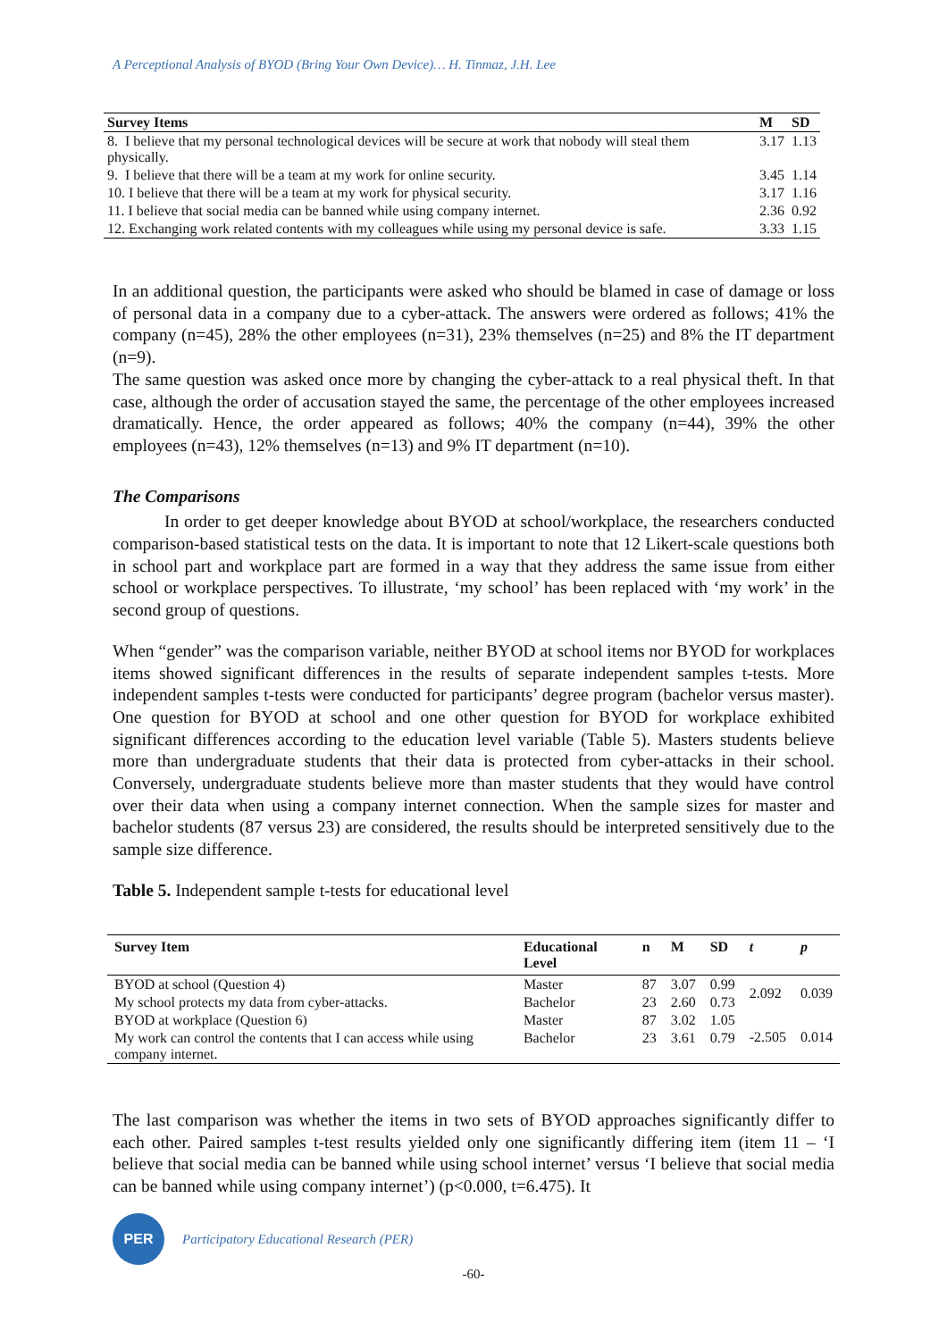A Perceptional Analysis of BYOD (Bring Your Own Device)… H. Tinmaz, J.H. Lee
| Survey Items | M | SD |
| --- | --- | --- |
| 8. I believe that my personal technological devices will be secure at work that nobody will steal them physically. | 3.17 | 1.13 |
| 9. I believe that there will be a team at my work for online security. | 3.45 | 1.14 |
| 10. I believe that there will be a team at my work for physical security. | 3.17 | 1.16 |
| 11. I believe that social media can be banned while using company internet. | 2.36 | 0.92 |
| 12. Exchanging work related contents with my colleagues while using my personal device is safe. | 3.33 | 1.15 |
In an additional question, the participants were asked who should be blamed in case of damage or loss of personal data in a company due to a cyber-attack. The answers were ordered as follows; 41% the company (n=45), 28% the other employees (n=31), 23% themselves (n=25) and 8% the IT department (n=9).
The same question was asked once more by changing the cyber-attack to a real physical theft. In that case, although the order of accusation stayed the same, the percentage of the other employees increased dramatically. Hence, the order appeared as follows; 40% the company (n=44), 39% the other employees (n=43), 12% themselves (n=13) and 9% IT department (n=10).
The Comparisons
In order to get deeper knowledge about BYOD at school/workplace, the researchers conducted comparison-based statistical tests on the data. It is important to note that 12 Likert-scale questions both in school part and workplace part are formed in a way that they address the same issue from either school or workplace perspectives. To illustrate, ‘my school’ has been replaced with ‘my work’ in the second group of questions.
When “gender” was the comparison variable, neither BYOD at school items nor BYOD for workplaces items showed significant differences in the results of separate independent samples t-tests. More independent samples t-tests were conducted for participants’ degree program (bachelor versus master). One question for BYOD at school and one other question for BYOD for workplace exhibited significant differences according to the education level variable (Table 5). Masters students believe more than undergraduate students that their data is protected from cyber-attacks in their school. Conversely, undergraduate students believe more than master students that they would have control over their data when using a company internet connection. When the sample sizes for master and bachelor students (87 versus 23) are considered, the results should be interpreted sensitively due to the sample size difference.
Table 5. Independent sample t-tests for educational level
| Survey Item | Educational Level | n | M | SD | t | p |
| --- | --- | --- | --- | --- | --- | --- |
| BYOD at school (Question 4) | Master | 87 | 3.07 | 0.99 | 2.092 | 0.039 |
| My school protects my data from cyber-attacks. | Bachelor | 23 | 2.60 | 0.73 | | |
| BYOD at workplace (Question 6) | Master | 87 | 3.02 | 1.05 | -2.505 | 0.014 |
| My work can control the contents that I can access while using company internet. | Bachelor | 23 | 3.61 | 0.79 | | |
The last comparison was whether the items in two sets of BYOD approaches significantly differ to each other. Paired samples t-test results yielded only one significantly differing item (item 11 – ‘I believe that social media can be banned while using school internet’ versus ‘I believe that social media can be banned while using company internet’) (p<0.000, t=6.475). It
PER
Participatory Educational Research (PER)
-60-